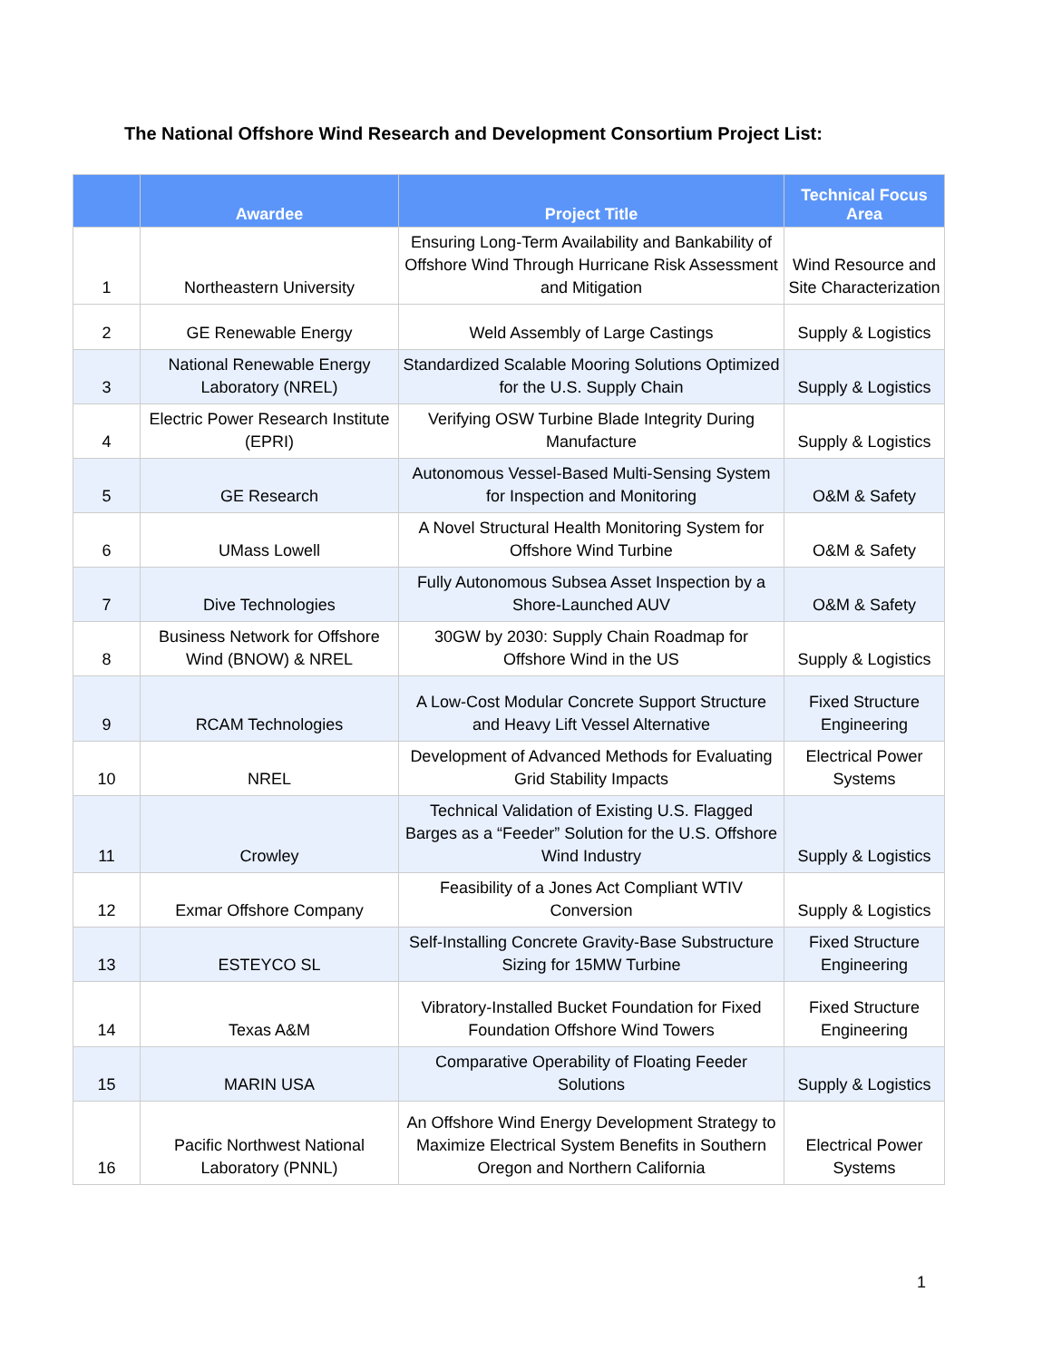The National Offshore Wind Research and Development Consortium Project List:
| | Awardee | Project Title | Technical Focus Area |
| --- | --- | --- | --- |
| 1 | Northeastern University | Ensuring Long-Term Availability and Bankability of Offshore Wind Through Hurricane Risk Assessment and Mitigation | Wind Resource and Site Characterization |
| 2 | GE Renewable Energy | Weld Assembly of Large Castings | Supply & Logistics |
| 3 | National Renewable Energy Laboratory (NREL) | Standardized Scalable Mooring Solutions Optimized for the U.S. Supply Chain | Supply & Logistics |
| 4 | Electric Power Research Institute (EPRI) | Verifying OSW Turbine Blade Integrity During Manufacture | Supply & Logistics |
| 5 | GE Research | Autonomous Vessel-Based Multi-Sensing System for Inspection and Monitoring | O&M & Safety |
| 6 | UMass Lowell | A Novel Structural Health Monitoring System for Offshore Wind Turbine | O&M & Safety |
| 7 | Dive Technologies | Fully Autonomous Subsea Asset Inspection by a Shore-Launched AUV | O&M & Safety |
| 8 | Business Network for Offshore Wind (BNOW) & NREL | 30GW by 2030: Supply Chain Roadmap for Offshore Wind in the US | Supply & Logistics |
| 9 | RCAM Technologies | A Low-Cost Modular Concrete Support Structure and Heavy Lift Vessel Alternative | Fixed Structure Engineering |
| 10 | NREL | Development of Advanced Methods for Evaluating Grid Stability Impacts | Electrical Power Systems |
| 11 | Crowley | Technical Validation of Existing U.S. Flagged Barges as a “Feeder” Solution for the U.S. Offshore Wind Industry | Supply & Logistics |
| 12 | Exmar Offshore Company | Feasibility of a Jones Act Compliant WTIV Conversion | Supply & Logistics |
| 13 | ESTEYCO SL | Self-Installing Concrete Gravity-Base Substructure Sizing for 15MW Turbine | Fixed Structure Engineering |
| 14 | Texas A&M | Vibratory-Installed Bucket Foundation for Fixed Foundation Offshore Wind Towers | Fixed Structure Engineering |
| 15 | MARIN USA | Comparative Operability of Floating Feeder Solutions | Supply & Logistics |
| 16 | Pacific Northwest National Laboratory (PNNL) | An Offshore Wind Energy Development Strategy to Maximize Electrical System Benefits in Southern Oregon and Northern California | Electrical Power Systems |
1